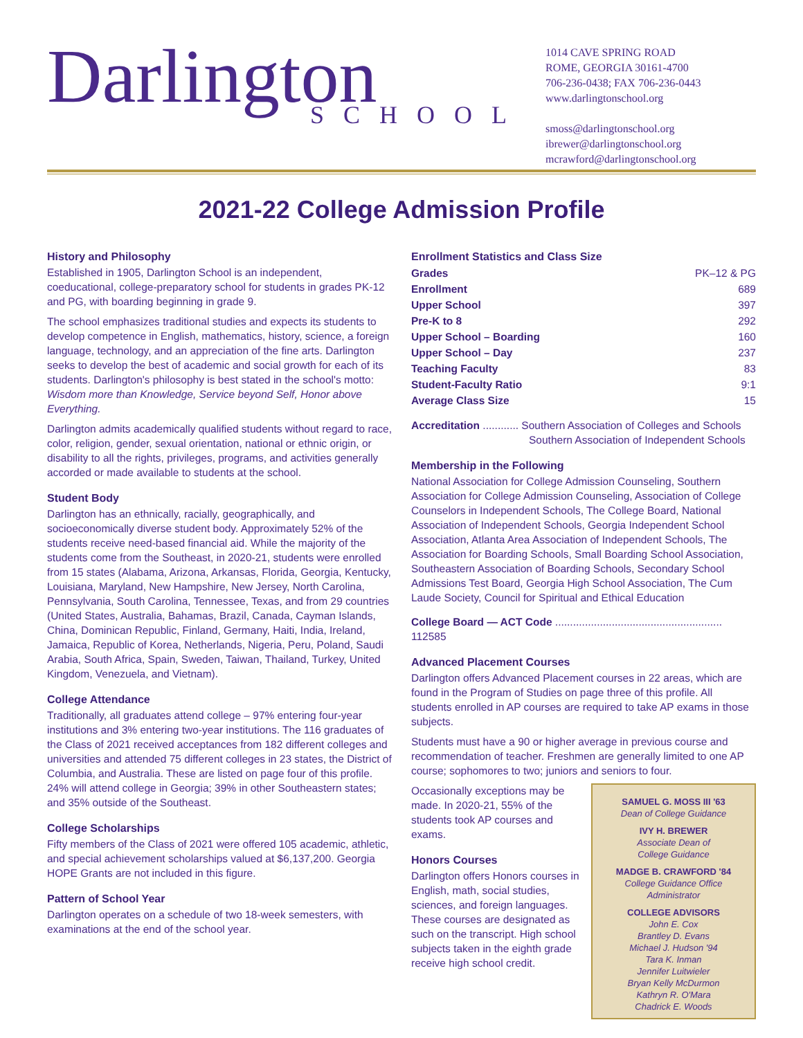Darlington
SCHOOL
1014 CAVE SPRING ROAD
ROME, GEORGIA 30161-4700
706-236-0438; FAX 706-236-0443
www.darlingtonschool.org
smoss@darlingtonschool.org
ibrewer@darlingtonschool.org
mcrawford@darlingtonschool.org
2021-22 College Admission Profile
History and Philosophy
Established in 1905, Darlington School is an independent, coeducational, college-preparatory school for students in grades PK-12 and PG, with boarding beginning in grade 9.
The school emphasizes traditional studies and expects its students to develop competence in English, mathematics, history, science, a foreign language, technology, and an appreciation of the fine arts. Darlington seeks to develop the best of academic and social growth for each of its students. Darlington's philosophy is best stated in the school's motto: Wisdom more than Knowledge, Service beyond Self, Honor above Everything.
Darlington admits academically qualified students without regard to race, color, religion, gender, sexual orientation, national or ethnic origin, or disability to all the rights, privileges, programs, and activities generally accorded or made available to students at the school.
Student Body
Darlington has an ethnically, racially, geographically, and socioeconomically diverse student body. Approximately 52% of the students receive need-based financial aid. While the majority of the students come from the Southeast, in 2020-21, students were enrolled from 15 states (Alabama, Arizona, Arkansas, Florida, Georgia, Kentucky, Louisiana, Maryland, New Hampshire, New Jersey, North Carolina, Pennsylvania, South Carolina, Tennessee, Texas, and from 29 countries (United States, Australia, Bahamas, Brazil, Canada, Cayman Islands, China, Dominican Republic, Finland, Germany, Haiti, India, Ireland, Jamaica, Republic of Korea, Netherlands, Nigeria, Peru, Poland, Saudi Arabia, South Africa, Spain, Sweden, Taiwan, Thailand, Turkey, United Kingdom, Venezuela, and Vietnam).
College Attendance
Traditionally, all graduates attend college – 97% entering four-year institutions and 3% entering two-year institutions. The 116 graduates of the Class of 2021 received acceptances from 182 different colleges and universities and attended 75 different colleges in 23 states, the District of Columbia, and Australia. These are listed on page four of this profile. 24% will attend college in Georgia; 39% in other Southeastern states; and 35% outside of the Southeast.
College Scholarships
Fifty members of the Class of 2021 were offered 105 academic, athletic, and special achievement scholarships valued at $6,137,200. Georgia HOPE Grants are not included in this figure.
Pattern of School Year
Darlington operates on a schedule of two 18-week semesters, with examinations at the end of the school year.
Enrollment Statistics and Class Size
| Grades | PK–12 & PG |
| Enrollment | 689 |
| Upper School | 397 |
| Pre-K to 8 | 292 |
| Upper School – Boarding | 160 |
| Upper School – Day | 237 |
| Teaching Faculty | 83 |
| Student-Faculty Ratio | 9:1 |
| Average Class Size | 15 |
Accreditation ............ Southern Association of Colleges and Schools
Southern Association of Independent Schools
Membership in the Following
National Association for College Admission Counseling, Southern Association for College Admission Counseling, Association of College Counselors in Independent Schools, The College Board, National Association of Independent Schools, Georgia Independent School Association, Atlanta Area Association of Independent Schools, The Association for Boarding Schools, Small Boarding School Association, Southeastern Association of Boarding Schools, Secondary School Admissions Test Board, Georgia High School Association, The Cum Laude Society, Council for Spiritual and Ethical Education
College Board — ACT Code ........................................................ 112585
Advanced Placement Courses
Darlington offers Advanced Placement courses in 22 areas, which are found in the Program of Studies on page three of this profile. All students enrolled in AP courses are required to take AP exams in those subjects.
Students must have a 90 or higher average in previous course and recommendation of teacher. Freshmen are generally limited to one AP course; sophomores to two; juniors and seniors to four.
SAMUEL G. MOSS III '63
Dean of College Guidance
IVY H. BREWER
Associate Dean of
College Guidance
MADGE B. CRAWFORD '84
College Guidance Office
Administrator
COLLEGE ADVISORS
John E. Cox
Brantley D. Evans
Michael J. Hudson '94
Tara K. Inman
Jennifer Luitwieler
Bryan Kelly McDurmon
Kathryn R. O'Mara
Chadrick E. Woods
Occasionally exceptions may be made. In 2020-21, 55% of the students took AP courses and exams.
Honors Courses
Darlington offers Honors courses in English, math, social studies, sciences, and foreign languages. These courses are designated as such on the transcript. High school subjects taken in the eighth grade receive high school credit.